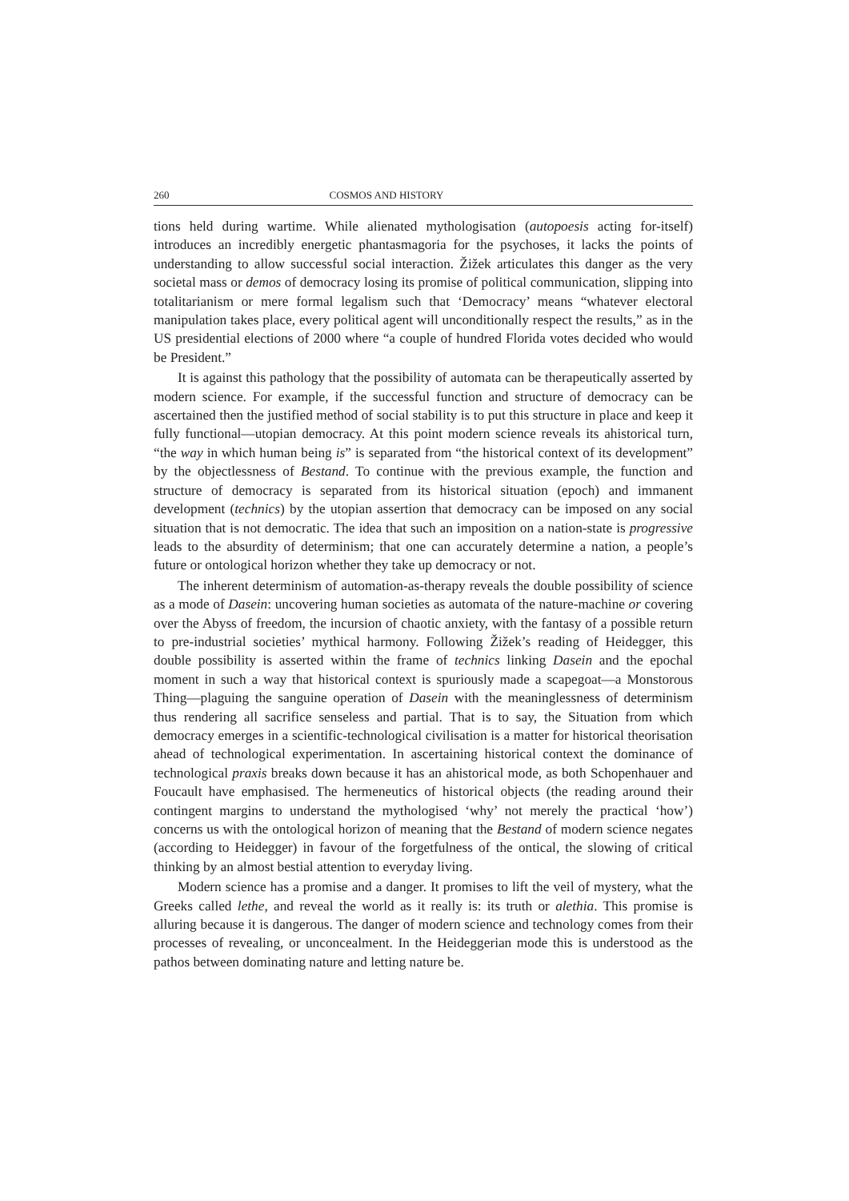260 COSMOS AND HISTORY
tions held during wartime. While alienated mythologisation (autopoesis acting for-itself) introduces an incredibly energetic phantasmagoria for the psychoses, it lacks the points of understanding to allow successful social interaction. Žižek articulates this danger as the very societal mass or demos of democracy losing its promise of political communication, slipping into totalitarianism or mere formal legalism such that ‘Democracy’ means “whatever electoral manipulation takes place, every political agent will unconditionally respect the results,” as in the US presidential elections of 2000 where “a couple of hundred Florida votes decided who would be President.”
It is against this pathology that the possibility of automata can be therapeutically asserted by modern science. For example, if the successful function and structure of democracy can be ascertained then the justified method of social stability is to put this structure in place and keep it fully functional—utopian democracy. At this point modern science reveals its ahistorical turn, “the way in which human being is” is separated from “the historical context of its development” by the objectlessness of Bestand. To continue with the previous example, the function and structure of democracy is separated from its historical situation (epoch) and immanent development (technics) by the utopian assertion that democracy can be imposed on any social situation that is not democratic. The idea that such an imposition on a nation-state is progressive leads to the absurdity of determinism; that one can accurately determine a nation, a people’s future or ontological horizon whether they take up democracy or not.
The inherent determinism of automation-as-therapy reveals the double possibility of science as a mode of Dasein: uncovering human societies as automata of the nature-machine or covering over the Abyss of freedom, the incursion of chaotic anxiety, with the fantasy of a possible return to pre-industrial societies’ mythical harmony. Following Žižek’s reading of Heidegger, this double possibility is asserted within the frame of technics linking Dasein and the epochal moment in such a way that historical context is spuriously made a scapegoat—a Monstorous Thing—plaguing the sanguine operation of Dasein with the meaninglessness of determinism thus rendering all sacrifice senseless and partial. That is to say, the Situation from which democracy emerges in a scientific-technological civilisation is a matter for historical theorisation ahead of technological experimentation. In ascertaining historical context the dominance of technological praxis breaks down because it has an ahistorical mode, as both Schopenhauer and Foucault have emphasised. The hermeneutics of historical objects (the reading around their contingent margins to understand the mythologised ‘why’ not merely the practical ‘how’) concerns us with the ontological horizon of meaning that the Bestand of modern science negates (according to Heidegger) in favour of the forgetfulness of the ontical, the slowing of critical thinking by an almost bestial attention to everyday living.
Modern science has a promise and a danger. It promises to lift the veil of mystery, what the Greeks called lethe, and reveal the world as it really is: its truth or alethia. This promise is alluring because it is dangerous. The danger of modern science and technology comes from their processes of revealing, or unconcealment. In the Heideggerian mode this is understood as the pathos between dominating nature and letting nature be.